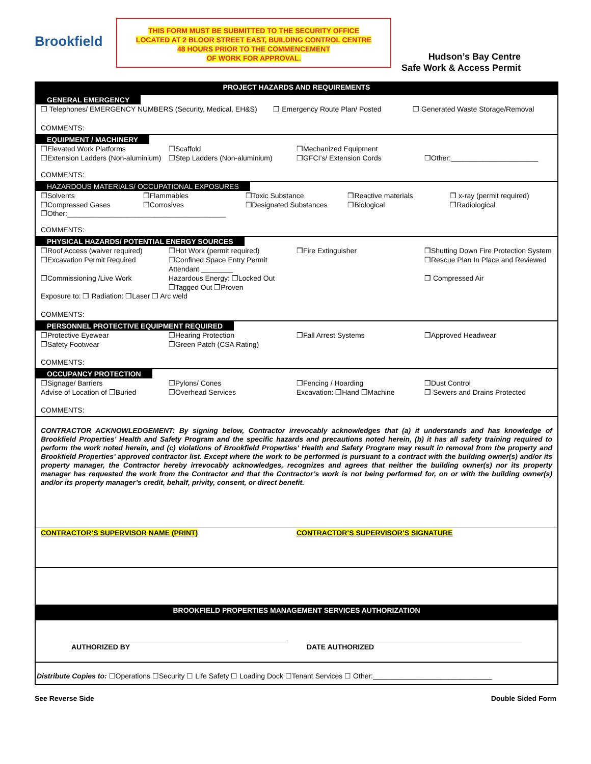Brookfield
THIS FORM MUST BE SUBMITTED TO THE SECURITY OFFICE
LOCATED AT 2 BLOOR STREET EAST, BUILDING CONTROL CENTRE
48 HOURS PRIOR TO THE COMMENCEMENT
OF WORK FOR APPROVAL.
Hudson’s Bay Centre
Safe Work & Access Permit
PROJECT HAZARDS AND REQUIREMENTS
GENERAL EMERGENCY
❒ Telephones/ EMERGENCY NUMBERS (Security, Medical, EH&S)
❒ Emergency Route Plan/ Posted ❒ Generated Waste Storage/Removal
COMMENTS:
EQUIPMENT / MACHINERY
❒Elevated Work Platforms ❒Scaffold ❒Mechanized Equipment
❒Extension Ladders (Non-aluminium)
❒Step Ladders (Non-aluminium) ❒GFCI’s/ Extension Cords ❒Other:______________________
COMMENTS:
HAZARDOUS MATERIALS/ OCCUPATIONAL EXPOSURES
❒Solvents ❒Flammables ❒Toxic Substance ❒Reactive materials ❒ x-ray (permit required)
❒Compressed Gases ❒Corrosives ❒Designated Substances ❒Biological ❒Radiological
❒Other:________________________________________
COMMENTS:
PHYSICAL HAZARDS/ POTENTIAL ENERGY SOURCES
❒Roof Access (waiver required) ❒Hot Work (permit required) ❒Fire Extinguisher ❒Shutting Down Fire Protection System
❒Excavation Permit Required ❒Confined Space Entry Permit Attendant ________
❒Rescue Plan In Place and Reviewed
❒Commissioning /Live Work Hazardous Energy: ❒Locked Out ❒Tagged Out ❒Proven
❒ Compressed Air
Exposure to: ❒ Radiation: ❒Laser ❒ Arc weld
COMMENTS:
PERSONNEL PROTECTIVE EQUIPMENT REQUIRED
❒Protective Eyewear ❒Hearing Protection ❒Fall Arrest Systems ❒Approved Headwear
❒Safety Footwear ❒Green Patch (CSA Rating)
COMMENTS:
OCCUPANCY PROTECTION
❒Signage/ Barriers ❒Pylons/ Cones ❒Fencing / Hoarding ❒Dust Control
Advise of Location of ❒Buried ❒Overhead Services Excavation: ❒Hand ❒Machine ❒ Sewers and Drains Protected
COMMENTS:
CONTRACTOR ACKNOWLEDGEMENT: By signing below, Contractor irrevocably acknowledges that (a) it understands and has knowledge of Brookfield Properties’ Health and Safety Program and the specific hazards and precautions noted herein, (b) it has all safety training required to perform the work noted herein, and (c) violations of Brookfield Properties’ Health and Safety Program may result in removal from the property and Brookfield Properties’ approved contractor list. Except where the work to be performed is pursuant to a contract with the building owner(s) and/or its property manager, the Contractor hereby irrevocably acknowledges, recognizes and agrees that neither the building owner(s) nor its property manager has requested the work from the Contractor and that the Contractor’s work is not being performed for, on or with the building owner(s) and/or its property manager’s credit, behalf, privity, consent, or direct benefit.
CONTRACTOR’S SUPERVISOR NAME (PRINT)
CONTRACTOR’S SUPERVISOR’S SIGNATURE
BROOKFIELD PROPERTIES MANAGEMENT SERVICES AUTHORIZATION
AUTHORIZED BY DATE AUTHORIZED
Distribute Copies to: ☐Operations ☐Security ☐ Life Safety ☐ Loading Dock ☐Tenant Services ☐ Other:______________________________
See Reverse Side Double Sided Form